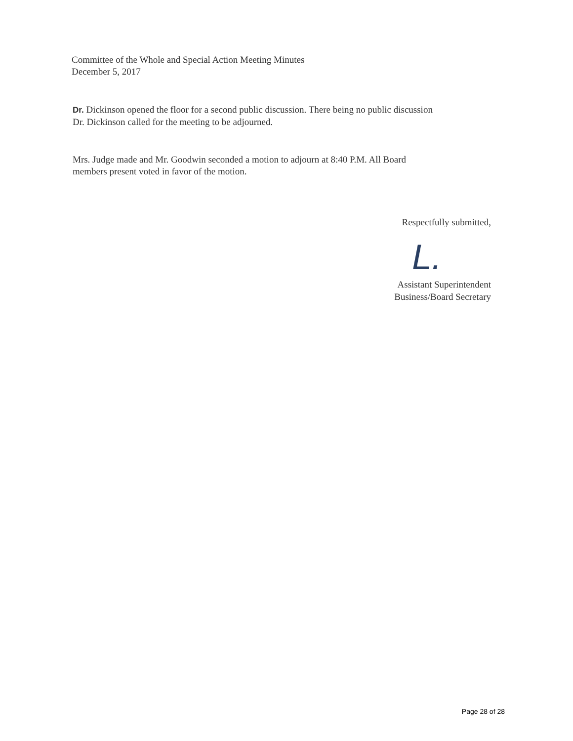Committee of the Whole and Special Action Meeting Minutes
December 5, 2017
Dr. Dickinson opened the floor for a second public discussion. There being no public discussion
Dr. Dickinson called for the meeting to be adjourned.
Mrs. Judge made and Mr. Goodwin seconded a motion to adjourn at 8:40 P.M. All Board
members present voted in favor of the motion.
Respectfully submitted,
L.
Assistant Superintendent
Business/Board Secretary
Page 28 of 28